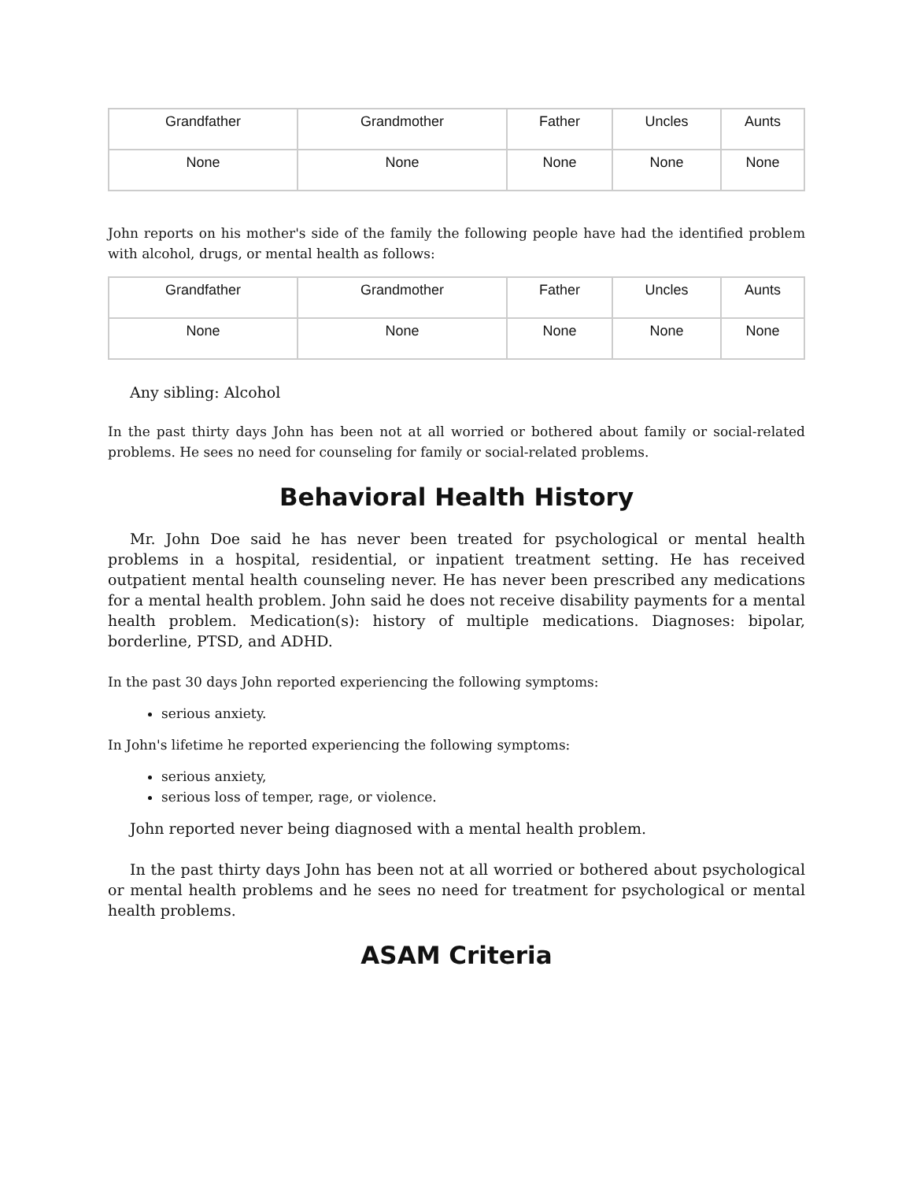| Grandfather | Grandmother | Father | Uncles | Aunts |
| None | None | None | None | None |
John reports on his mother's side of the family the following people have had the identified problem with alcohol, drugs, or mental health as follows:
| Grandfather | Grandmother | Father | Uncles | Aunts |
| None | None | None | None | None |
Any sibling: Alcohol
In the past thirty days John has been not at all worried or bothered about family or social-related problems. He sees no need for counseling for family or social-related problems.
Behavioral Health History
Mr. John Doe said he has never been treated for psychological or mental health problems in a hospital, residential, or inpatient treatment setting. He has received outpatient mental health counseling never. He has never been prescribed any medications for a mental health problem. John said he does not receive disability payments for a mental health problem. Medication(s): history of multiple medications. Diagnoses: bipolar, borderline, PTSD, and ADHD.
In the past 30 days John reported experiencing the following symptoms:
serious anxiety.
In John's lifetime he reported experiencing the following symptoms:
serious anxiety,
serious loss of temper, rage, or violence.
John reported never being diagnosed with a mental health problem.
In the past thirty days John has been not at all worried or bothered about psychological or mental health problems and he sees no need for treatment for psychological or mental health problems.
ASAM Criteria